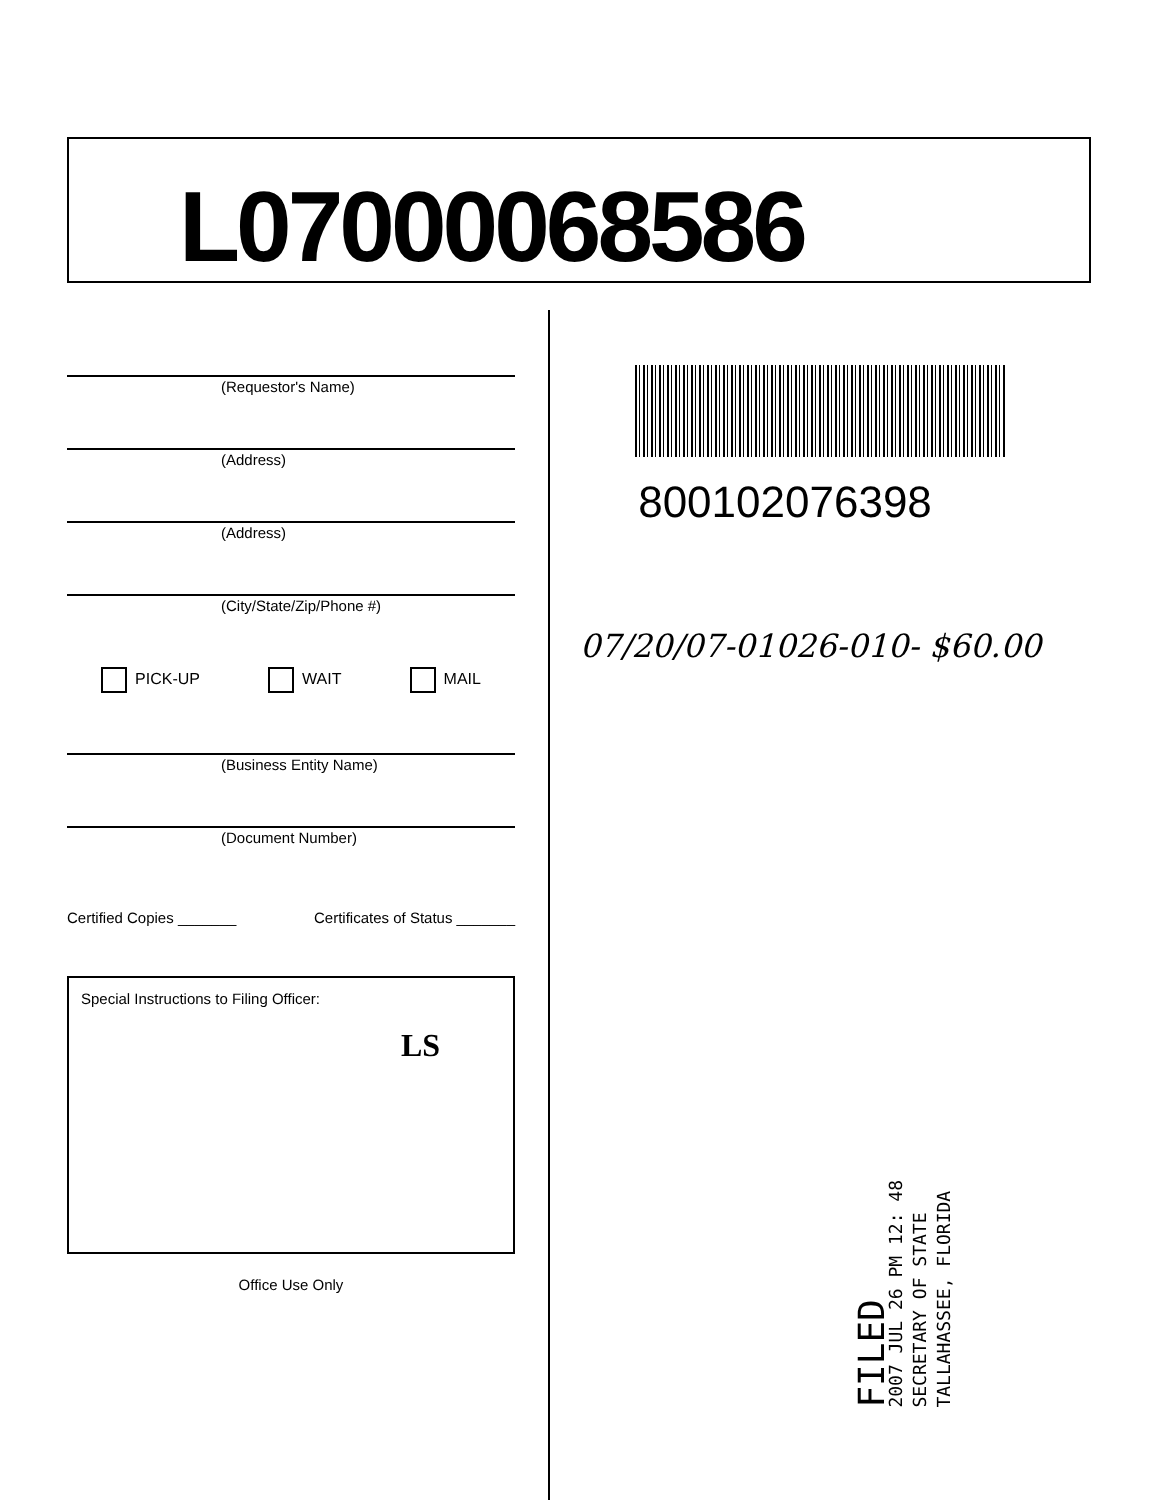L07000068586
(Requestor's Name)
(Address)
(Address)
(City/State/Zip/Phone #)
PICK-UP WAIT MAIL
(Business Entity Name)
(Document Number)
Certified Copies _______ Certificates of Status _______
Special Instructions to Filing Officer:
LS
Office Use Only
800102076398
07/20/07-01026-010- $60.00
FILED
2007 JUL 26 PM 12: 48
SECRETARY OF STATE
TALLAHASSEE, FLORIDA